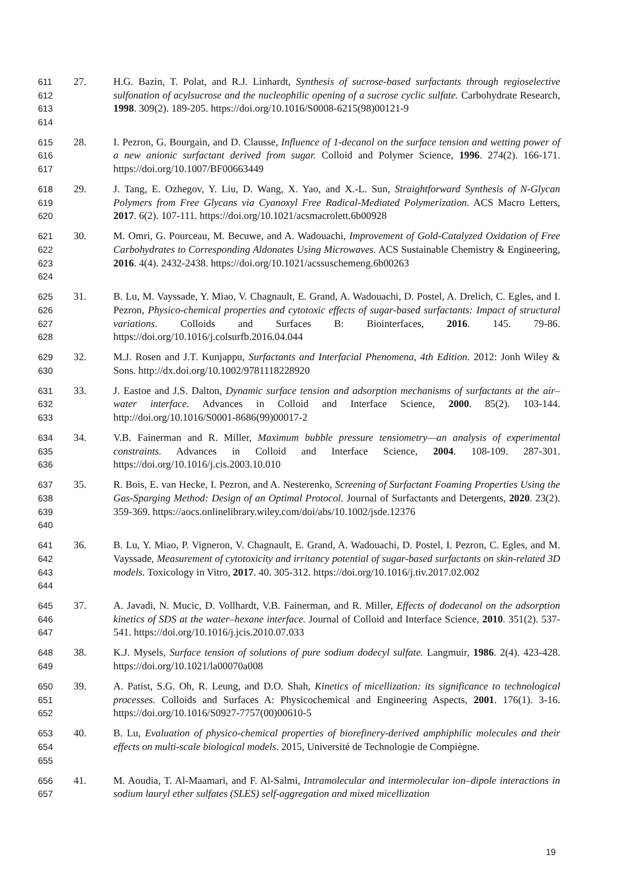611
612
613
614
27. H.G. Bazin, T. Polat, and R.J. Linhardt, Synthesis of sucrose-based surfactants through regioselective sulfonation of acylsucrose and the nucleophilic opening of a sucrose cyclic sulfate. Carbohydrate Research, 1998. 309(2). 189-205. https://doi.org/10.1016/S0008-6215(98)00121-9
615
616
617
28. I. Pezron, G. Bourgain, and D. Clausse, Influence of 1-decanol on the surface tension and wetting power of a new anionic surfactant derived from sugar. Colloid and Polymer Science, 1996. 274(2). 166-171. https://doi.org/10.1007/BF00663449
618
619
620
29. J. Tang, E. Ozhegov, Y. Liu, D. Wang, X. Yao, and X.-L. Sun, Straightforward Synthesis of N-Glycan Polymers from Free Glycans via Cyanoxyl Free Radical-Mediated Polymerization. ACS Macro Letters, 2017. 6(2). 107-111. https://doi.org/10.1021/acsmacrolett.6b00928
621
622
623
624
30. M. Omri, G. Pourceau, M. Becuwe, and A. Wadouachi, Improvement of Gold-Catalyzed Oxidation of Free Carbohydrates to Corresponding Aldonates Using Microwaves. ACS Sustainable Chemistry & Engineering, 2016. 4(4). 2432-2438. https://doi.org/10.1021/acssuschemeng.6b00263
625
626
627
628
31. B. Lu, M. Vayssade, Y. Miao, V. Chagnault, E. Grand, A. Wadouachi, D. Postel, A. Drelich, C. Egles, and I. Pezron, Physico-chemical properties and cytotoxic effects of sugar-based surfactants: Impact of structural variations. Colloids and Surfaces B: Biointerfaces, 2016. 145. 79-86. https://doi.org/10.1016/j.colsurfb.2016.04.044
629
630
32. M.J. Rosen and J.T. Kunjappu, Surfactants and Interfacial Phenomena, 4th Edition. 2012: Jonh Wiley & Sons. http://dx.doi.org/10.1002/9781118228920
631
632
633
33. J. Eastoe and J.S. Dalton, Dynamic surface tension and adsorption mechanisms of surfactants at the air–water interface. Advances in Colloid and Interface Science, 2000. 85(2). 103-144. http://doi.org/10.1016/S0001-8686(99)00017-2
634
635
636
34. V.B. Fainerman and R. Miller, Maximum bubble pressure tensiometry—an analysis of experimental constraints. Advances in Colloid and Interface Science, 2004. 108-109. 287-301. https://doi.org/10.1016/j.cis.2003.10.010
637
638
639
640
35. R. Bois, E. van Hecke, I. Pezron, and A. Nesterenko, Screening of Surfactant Foaming Properties Using the Gas-Sparging Method: Design of an Optimal Protocol. Journal of Surfactants and Detergents, 2020. 23(2). 359-369. https://aocs.onlinelibrary.wiley.com/doi/abs/10.1002/jsde.12376
641
642
643
644
36. B. Lu, Y. Miao, P. Vigneron, V. Chagnault, E. Grand, A. Wadouachi, D. Postel, I. Pezron, C. Egles, and M. Vayssade, Measurement of cytotoxicity and irritancy potential of sugar-based surfactants on skin-related 3D models. Toxicology in Vitro, 2017. 40. 305-312. https://doi.org/10.1016/j.tiv.2017.02.002
645
646
647
37. A. Javadi, N. Mucic, D. Vollhardt, V.B. Fainerman, and R. Miller, Effects of dodecanol on the adsorption kinetics of SDS at the water–hexane interface. Journal of Colloid and Interface Science, 2010. 351(2). 537-541. https://doi.org/10.1016/j.jcis.2010.07.033
648
649
38. K.J. Mysels, Surface tension of solutions of pure sodium dodecyl sulfate. Langmuir, 1986. 2(4). 423-428. https://doi.org/10.1021/la00070a008
650
651
652
39. A. Patist, S.G. Oh, R. Leung, and D.O. Shah, Kinetics of micellization: its significance to technological processes. Colloids and Surfaces A: Physicochemical and Engineering Aspects, 2001. 176(1). 3-16. https://doi.org/10.1016/S0927-7757(00)00610-5
653
654
655
40. B. Lu, Evaluation of physico-chemical properties of biorefinery-derived amphiphilic molecules and their effects on multi-scale biological models. 2015, Université de Technologie de Compiègne.
656
657
41. M. Aoudia, T. Al-Maamari, and F. Al-Salmi, Intramolecular and intermolecular ion–dipole interactions in sodium lauryl ether sulfates (SLES) self-aggregation and mixed micellization
19